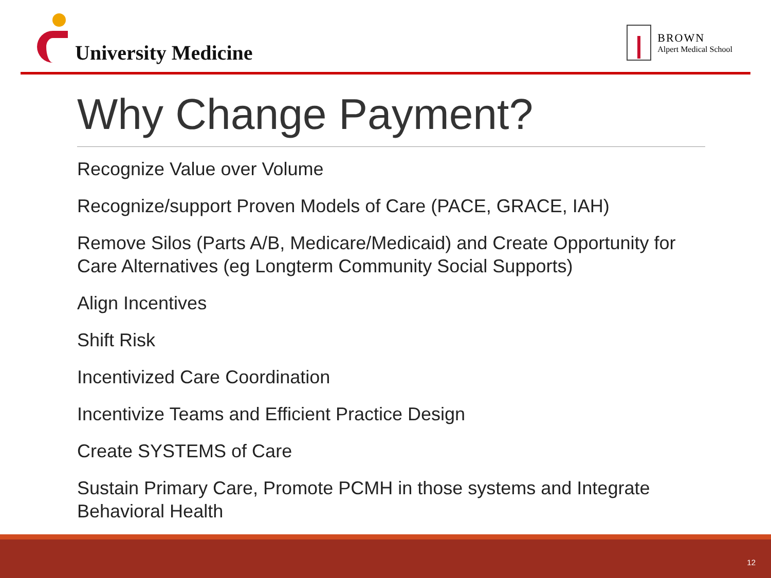University Medicine
BROWN
Alpert Medical School
Why Change Payment?
Recognize Value over Volume
Recognize/support Proven Models of Care (PACE, GRACE, IAH)
Remove Silos (Parts A/B, Medicare/Medicaid) and Create Opportunity for Care Alternatives (eg Longterm Community Social Supports)
Align Incentives
Shift Risk
Incentivized Care Coordination
Incentivize Teams and Efficient Practice Design
Create SYSTEMS of Care
Sustain Primary Care, Promote PCMH in those systems and Integrate Behavioral Health
12